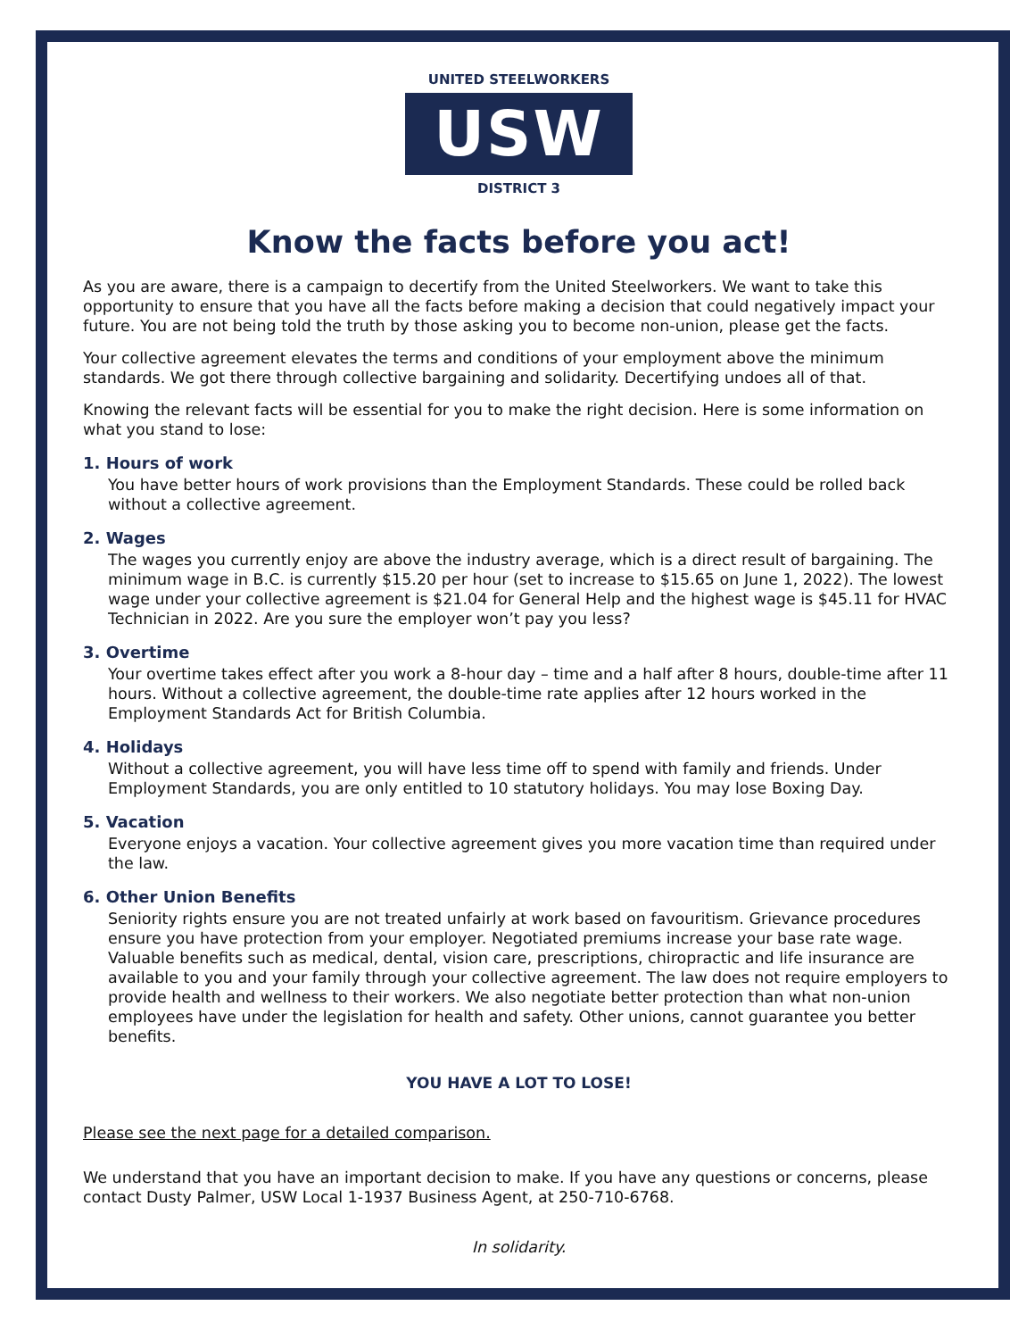UNITED STEELWORKERS
USW
DISTRICT 3
Know the facts before you act!
As you are aware, there is a campaign to decertify from the United Steelworkers. We want to take this opportunity to ensure that you have all the facts before making a decision that could negatively impact your future. You are not being told the truth by those asking you to become non-union, please get the facts.
Your collective agreement elevates the terms and conditions of your employment above the minimum standards. We got there through collective bargaining and solidarity. Decertifying undoes all of that.
Knowing the relevant facts will be essential for you to make the right decision. Here is some information on what you stand to lose:
1. Hours of work
You have better hours of work provisions than the Employment Standards. These could be rolled back without a collective agreement.
2. Wages
The wages you currently enjoy are above the industry average, which is a direct result of bargaining. The minimum wage in B.C. is currently $15.20 per hour (set to increase to $15.65 on June 1, 2022). The lowest wage under your collective agreement is $21.04 for General Help and the highest wage is $45.11 for HVAC Technician in 2022. Are you sure the employer won’t pay you less?
3. Overtime
Your overtime takes effect after you work a 8-hour day – time and a half after 8 hours, double-time after 11 hours. Without a collective agreement, the double-time rate applies after 12 hours worked in the Employment Standards Act for British Columbia.
4. Holidays
Without a collective agreement, you will have less time off to spend with family and friends. Under Employment Standards, you are only entitled to 10 statutory holidays. You may lose Boxing Day.
5. Vacation
Everyone enjoys a vacation. Your collective agreement gives you more vacation time than required under the law.
6. Other Union Benefits
Seniority rights ensure you are not treated unfairly at work based on favouritism. Grievance procedures ensure you have protection from your employer. Negotiated premiums increase your base rate wage. Valuable benefits such as medical, dental, vision care, prescriptions, chiropractic and life insurance are available to you and your family through your collective agreement. The law does not require employers to provide health and wellness to their workers. We also negotiate better protection than what non-union employees have under the legislation for health and safety. Other unions, cannot guarantee you better benefits.
YOU HAVE A LOT TO LOSE!
Please see the next page for a detailed comparison.
We understand that you have an important decision to make. If you have any questions or concerns, please contact Dusty Palmer, USW Local 1-1937 Business Agent, at 250-710-6768.
In solidarity.